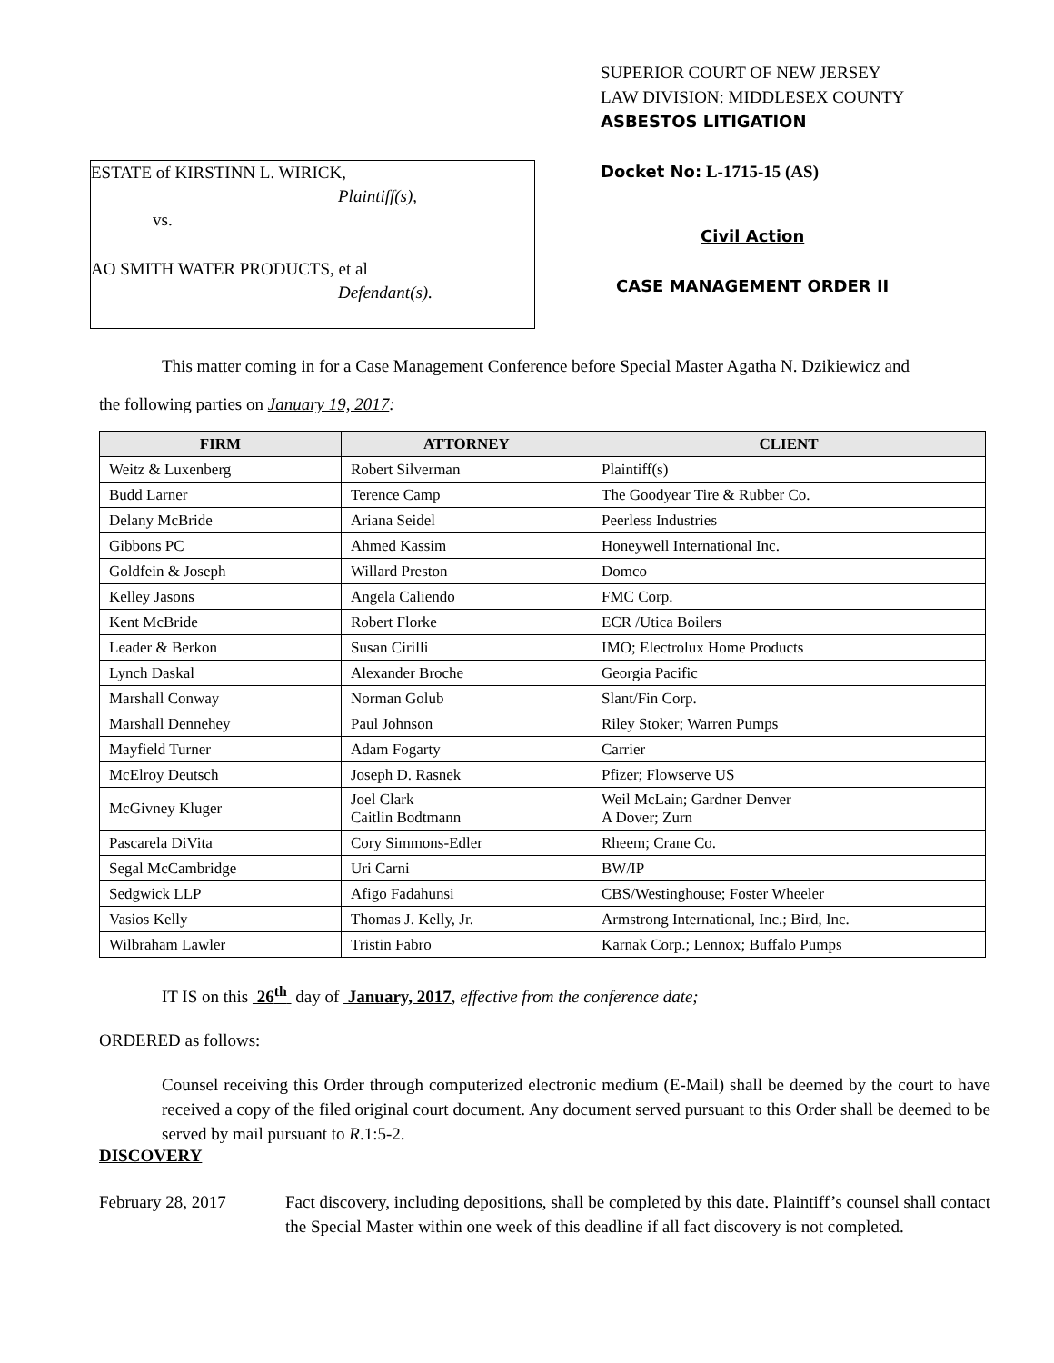ESTATE of KIRSTINN L. WIRICK,
Plaintiff(s),
vs.
AO SMITH WATER PRODUCTS, et al
Defendant(s).
SUPERIOR COURT OF NEW JERSEY
LAW DIVISION: MIDDLESEX COUNTY
ASBESTOS LITIGATION
Docket No: L-1715-15 (AS)
Civil Action
CASE MANAGEMENT ORDER II
This matter coming in for a Case Management Conference before Special Master Agatha N. Dzikiewicz and
the following parties on January 19, 2017:
| FIRM | ATTORNEY | CLIENT |
| --- | --- | --- |
| Weitz & Luxenberg | Robert Silverman | Plaintiff(s) |
| Budd Larner | Terence Camp | The Goodyear Tire & Rubber Co. |
| Delany McBride | Ariana Seidel | Peerless Industries |
| Gibbons PC | Ahmed Kassim | Honeywell International Inc. |
| Goldfein & Joseph | Willard Preston | Domco |
| Kelley Jasons | Angela Caliendo | FMC Corp. |
| Kent McBride | Robert Florke | ECR /Utica Boilers |
| Leader & Berkon | Susan Cirilli | IMO; Electrolux Home Products |
| Lynch Daskal | Alexander Broche | Georgia Pacific |
| Marshall Conway | Norman Golub | Slant/Fin Corp. |
| Marshall Dennehey | Paul Johnson | Riley Stoker; Warren Pumps |
| Mayfield Turner | Adam Fogarty | Carrier |
| McElroy Deutsch | Joseph D. Rasnek | Pfizer; Flowserve US |
| McGivney Kluger | Joel Clark Caitlin Bodtmann | Weil McLain; Gardner Denver A Dover; Zurn |
| Pascarela DiVita | Cory Simmons-Edler | Rheem; Crane Co. |
| Segal McCambridge | Uri Carni | BW/IP |
| Sedgwick LLP | Afigo Fadahunsi | CBS/Westinghouse; Foster Wheeler |
| Vasios Kelly | Thomas J. Kelly, Jr. | Armstrong International, Inc.; Bird, Inc. |
| Wilbraham Lawler | Tristin Fabro | Karnak Corp.; Lennox; Buffalo Pumps |
IT IS on this 26<sup>th</sup> day of January, 2017, effective from the conference date;
ORDERED as follows:
Counsel receiving this Order through computerized electronic medium (E-Mail) shall be deemed by the court to have received a copy of the filed original court document. Any document served pursuant to this Order shall be deemed to be served by mail pursuant to R.1:5-2.
DISCOVERY
February 28, 2017 Fact discovery, including depositions, shall be completed by this date. Plaintiff’s counsel shall contact the Special Master within one week of this deadline if all fact discovery is not completed.